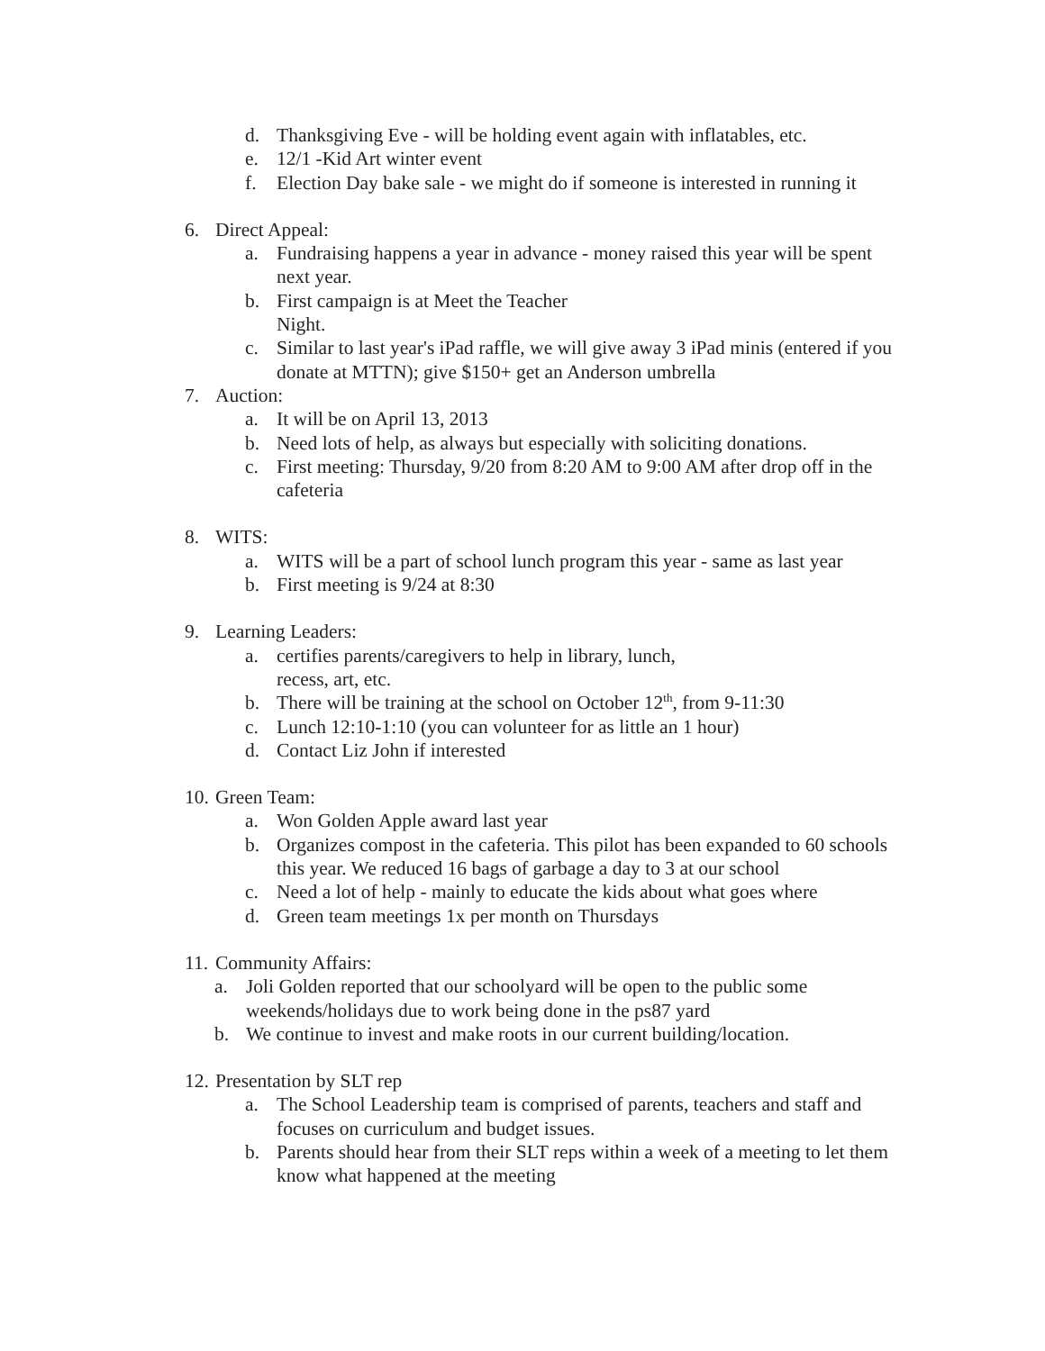d. Thanksgiving Eve - will be holding event again with inflatables, etc.
e. 12/1 -Kid Art winter event
f. Election Day bake sale - we might do if someone is interested in running it
6. Direct Appeal:
a. Fundraising happens a year in advance - money raised this year will be spent next year.
b. First campaign is at Meet the Teacher
Night.
c. Similar to last year's iPad raffle, we will give away 3 iPad minis (entered if you donate at MTTN); give $150+ get an Anderson umbrella
7. Auction:
a. It will be on April 13, 2013
b. Need lots of help, as always but especially with soliciting donations.
c. First meeting: Thursday, 9/20 from 8:20 AM to 9:00 AM after drop off in the cafeteria
8. WITS:
a. WITS will be a part of school lunch program this year - same as last year
b. First meeting is 9/24 at 8:30
9. Learning Leaders:
a. certifies parents/caregivers to help in library, lunch,
recess, art, etc.
b. There will be training at the school on October 12<sup>th</sup>, from 9-11:30
c. Lunch 12:10-1:10 (you can volunteer for as little an 1 hour)
d. Contact Liz John if interested
10. Green Team:
a. Won Golden Apple award last year
b. Organizes compost in the cafeteria. This pilot has been expanded to 60 schools this year. We reduced 16 bags of garbage a day to 3 at our school
c. Need a lot of help - mainly to educate the kids about what goes where
d. Green team meetings 1x per month on Thursdays
11. Community Affairs:
a. Joli Golden reported that our schoolyard will be open to the public some weekends/holidays due to work being done in the ps87 yard
b. We continue to invest and make roots in our current building/location.
12. Presentation by SLT rep
a. The School Leadership team is comprised of parents, teachers and staff and focuses on curriculum and budget issues.
b. Parents should hear from their SLT reps within a week of a meeting to let them know what happened at the meeting